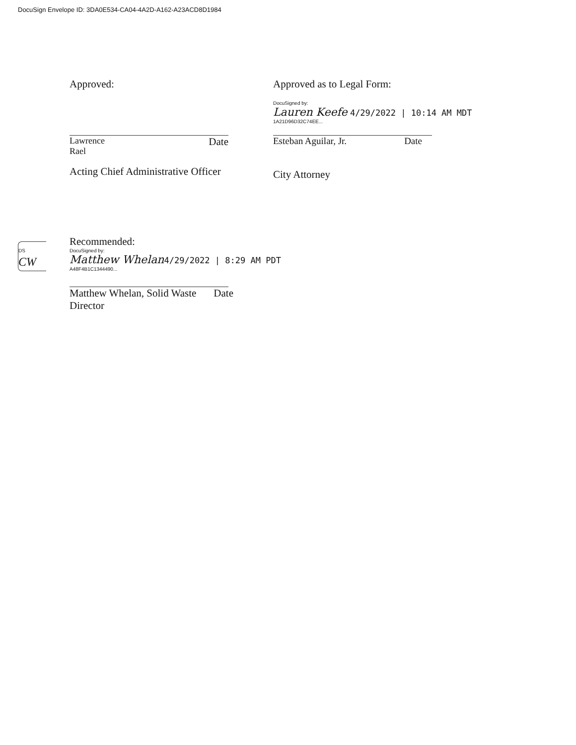DocuSign Envelope ID: 3DA0E534-CA04-4A2D-A162-A23ACD8D1984
Approved:
Lawrence
Rael Date
Acting Chief Administrative Officer
Approved as to Legal Form:
DocuSigned by:
Lauren Keefe 4/29/2022 | 10:14 AM MDT
1A21D96D32C74EE...
Esteban Aguilar, Jr. Date
City Attorney
DS
CW
Recommended:
DocuSigned by:
Matthew Whelan 4/29/2022 | 8:29 AM PDT
A48F4B1C1344490...
Matthew Whelan, Solid Waste
Director Date